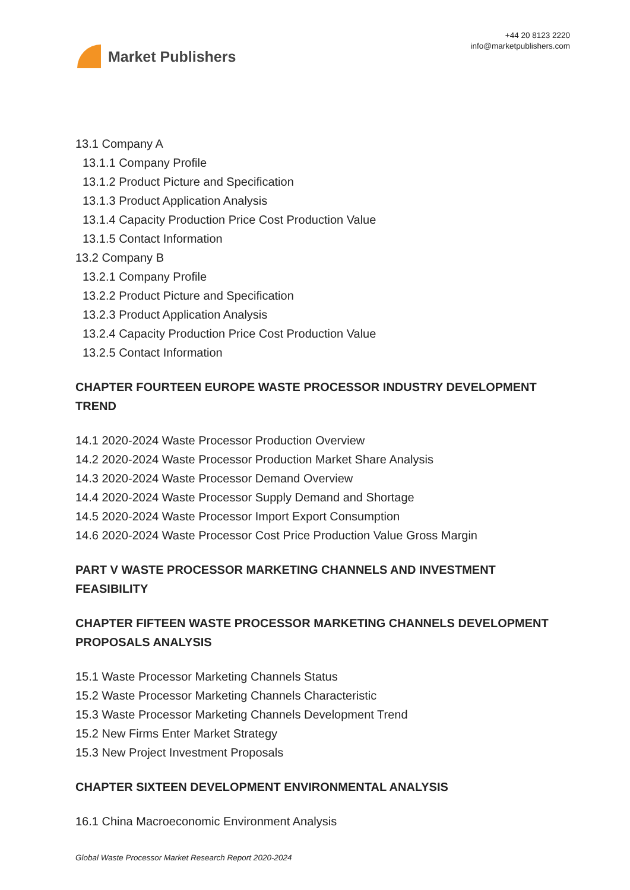Market Publishers
+44 20 8123 2220
info@marketpublishers.com
13.1 Company A
13.1.1 Company Profile
13.1.2 Product Picture and Specification
13.1.3 Product Application Analysis
13.1.4 Capacity Production Price Cost Production Value
13.1.5 Contact Information
13.2 Company B
13.2.1 Company Profile
13.2.2 Product Picture and Specification
13.2.3 Product Application Analysis
13.2.4 Capacity Production Price Cost Production Value
13.2.5 Contact Information
CHAPTER FOURTEEN EUROPE WASTE PROCESSOR INDUSTRY DEVELOPMENT TREND
14.1 2020-2024 Waste Processor Production Overview
14.2 2020-2024 Waste Processor Production Market Share Analysis
14.3 2020-2024 Waste Processor Demand Overview
14.4 2020-2024 Waste Processor Supply Demand and Shortage
14.5 2020-2024 Waste Processor Import Export Consumption
14.6 2020-2024 Waste Processor Cost Price Production Value Gross Margin
PART V WASTE PROCESSOR MARKETING CHANNELS AND INVESTMENT FEASIBILITY
CHAPTER FIFTEEN WASTE PROCESSOR MARKETING CHANNELS DEVELOPMENT PROPOSALS ANALYSIS
15.1 Waste Processor Marketing Channels Status
15.2 Waste Processor Marketing Channels Characteristic
15.3 Waste Processor Marketing Channels Development Trend
15.2 New Firms Enter Market Strategy
15.3 New Project Investment Proposals
CHAPTER SIXTEEN DEVELOPMENT ENVIRONMENTAL ANALYSIS
16.1 China Macroeconomic Environment Analysis
Global Waste Processor Market Research Report 2020-2024